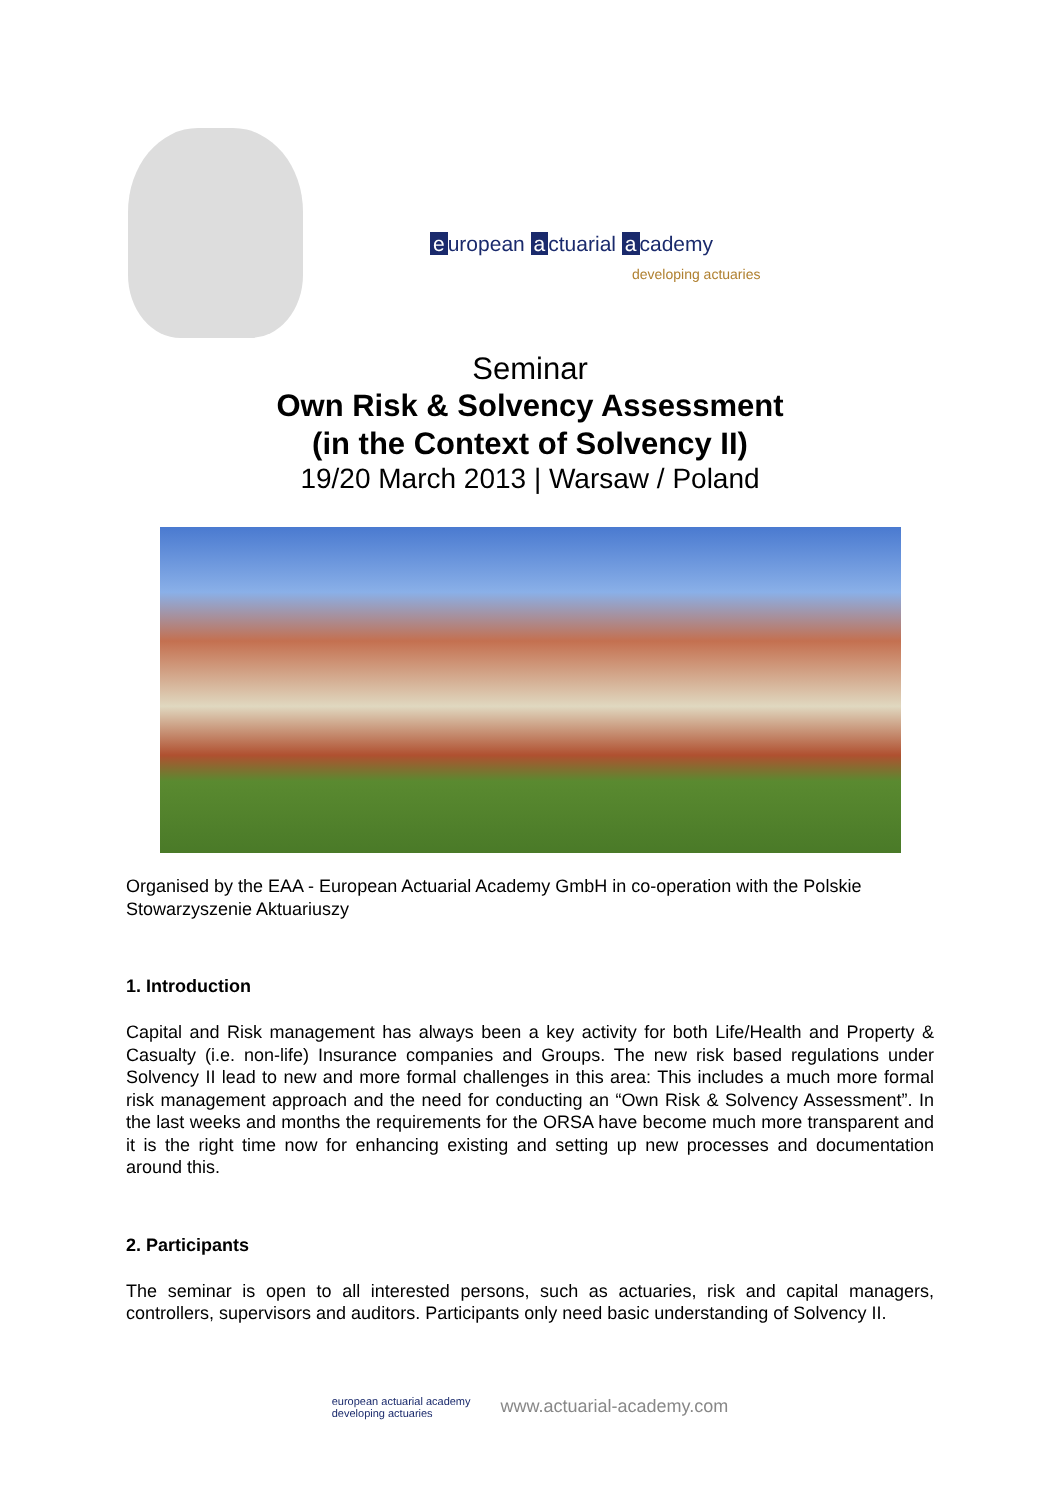e uropean a ctuarial a cademy
developing actuaries
Seminar
Own Risk & Solvency Assessment
(in the Context of Solvency II)
19/20 March 2013 | Warsaw / Poland
Organised by the EAA - European Actuarial Academy GmbH in co-operation with the Polskie Stowarzyszenie Aktuariuszy
1. Introduction
Capital and Risk management has always been a key activity for both Life/Health and Property & Casualty (i.e. non-life) Insurance companies and Groups. The new risk based regulations under Solvency II lead to new and more formal challenges in this area: This includes a much more formal risk management approach and the need for conducting an “Own Risk & Solvency Assessment”. In the last weeks and months the requirements for the ORSA have become much more transparent and it is the right time now for enhancing existing and setting up new processes and documentation around this.
2. Participants
The seminar is open to all interested persons, such as actuaries, risk and capital managers, controllers, supervisors and auditors. Participants only need basic understanding of Solvency II.
european actuarial academy
developing actuaries www.actuarial-academy.com